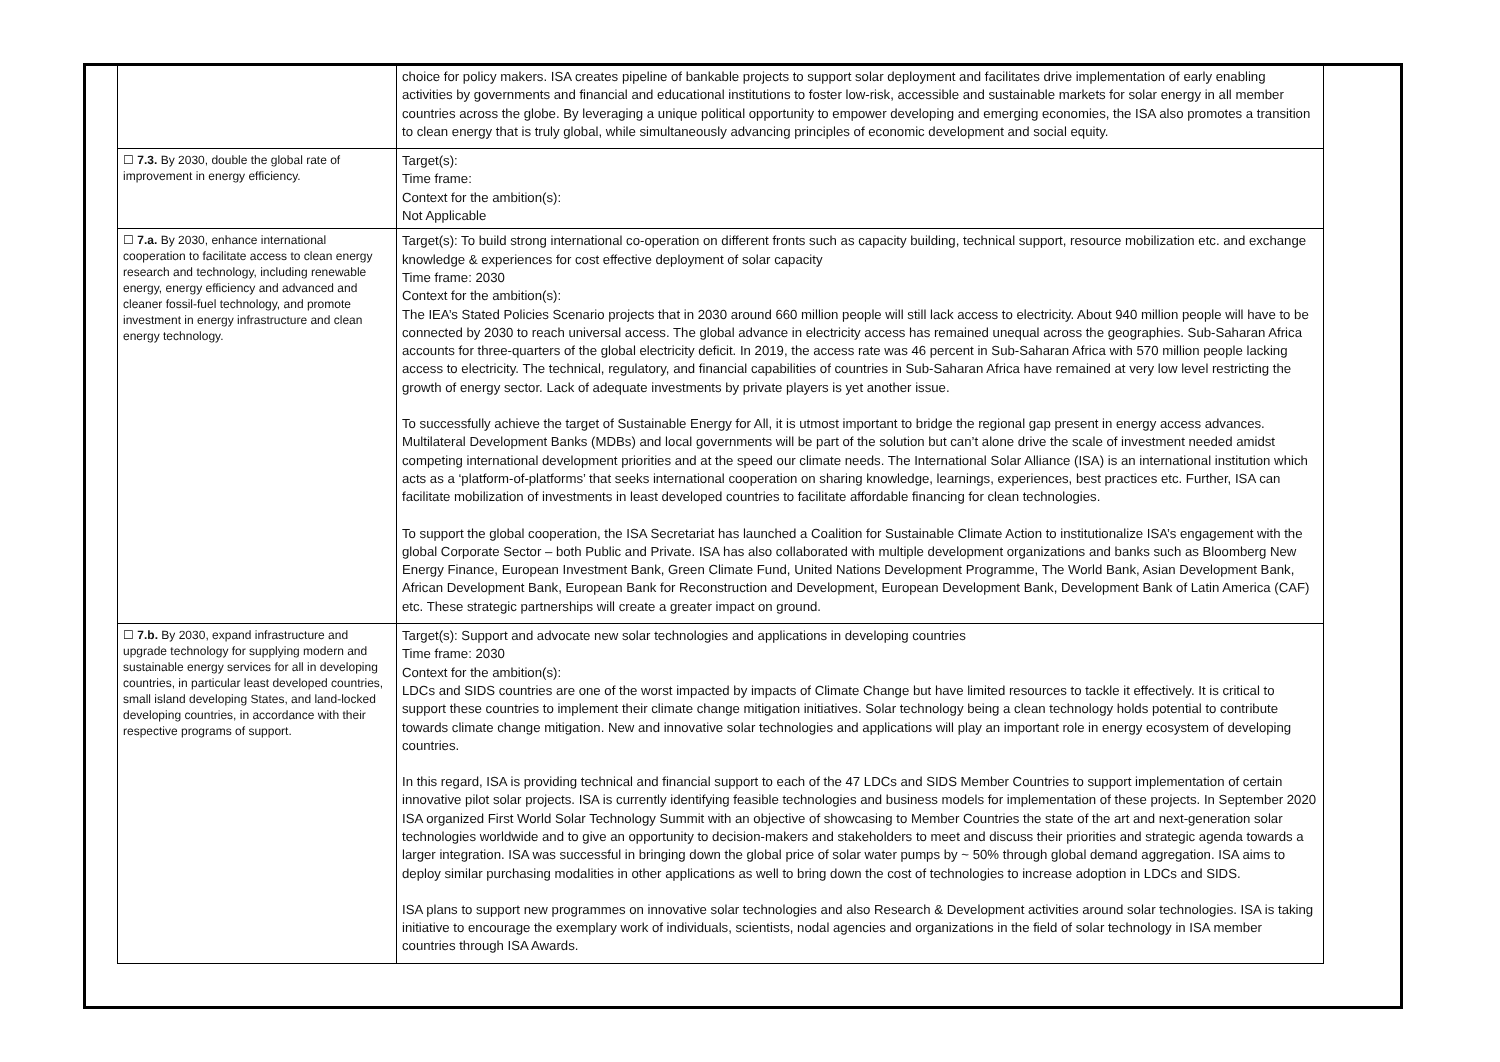| | choice for policy makers. ISA creates pipeline of bankable projects to support solar deployment and facilitates drive implementation of early enabling activities by governments and financial and educational institutions to foster low-risk, accessible and sustainable markets for solar energy in all member countries across the globe. By leveraging a unique political opportunity to empower developing and emerging economies, the ISA also promotes a transition to clean energy that is truly global, while simultaneously advancing principles of economic development and social equity. |
| ☐ 7.3. By 2030, double the global rate of improvement in energy efficiency. | Target(s): Time frame: Context for the ambition(s): Not Applicable |
| ☐ 7.a. By 2030, enhance international cooperation to facilitate access to clean energy research and technology, including renewable energy, energy efficiency and advanced and cleaner fossil-fuel technology, and promote investment in energy infrastructure and clean energy technology. | Target(s): To build strong international co-operation on different fronts such as capacity building, technical support, resource mobilization etc. and exchange knowledge & experiences for cost effective deployment of solar capacity Time frame: 2030 Context for the ambition(s): The IEA’s Stated Policies Scenario projects that in 2030 around 660 million people will still lack access to electricity. About 940 million people will have to be connected by 2030 to reach universal access. The global advance in electricity access has remained unequal across the geographies. Sub-Saharan Africa accounts for three-quarters of the global electricity deficit. In 2019, the access rate was 46 percent in Sub-Saharan Africa with 570 million people lacking access to electricity. The technical, regulatory, and financial capabilities of countries in Sub-Saharan Africa have remained at very low level restricting the growth of energy sector. Lack of adequate investments by private players is yet another issue. To successfully achieve the target of Sustainable Energy for All, it is utmost important to bridge the regional gap present in energy access advances. Multilateral Development Banks (MDBs) and local governments will be part of the solution but can’t alone drive the scale of investment needed amidst competing international development priorities and at the speed our climate needs. The International Solar Alliance (ISA) is an international institution which acts as a ‘platform-of-platforms’ that seeks international cooperation on sharing knowledge, learnings, experiences, best practices etc. Further, ISA can facilitate mobilization of investments in least developed countries to facilitate affordable financing for clean technologies. To support the global cooperation, the ISA Secretariat has launched a Coalition for Sustainable Climate Action to institutionalize ISA’s engagement with the global Corporate Sector – both Public and Private. ISA has also collaborated with multiple development organizations and banks such as Bloomberg New Energy Finance, European Investment Bank, Green Climate Fund, United Nations Development Programme, The World Bank, Asian Development Bank, African Development Bank, European Bank for Reconstruction and Development, European Development Bank, Development Bank of Latin America (CAF) etc. These strategic partnerships will create a greater impact on ground. |
| ☐ 7.b. By 2030, expand infrastructure and upgrade technology for supplying modern and sustainable energy services for all in developing countries, in particular least developed countries, small island developing States, and land-locked developing countries, in accordance with their respective programs of support. | Target(s): Support and advocate new solar technologies and applications in developing countries Time frame: 2030 Context for the ambition(s): LDCs and SIDS countries are one of the worst impacted by impacts of Climate Change but have limited resources to tackle it effectively. It is critical to support these countries to implement their climate change mitigation initiatives. Solar technology being a clean technology holds potential to contribute towards climate change mitigation. New and innovative solar technologies and applications will play an important role in energy ecosystem of developing countries. In this regard, ISA is providing technical and financial support to each of the 47 LDCs and SIDS Member Countries to support implementation of certain innovative pilot solar projects. ISA is currently identifying feasible technologies and business models for implementation of these projects. In September 2020 ISA organized First World Solar Technology Summit with an objective of showcasing to Member Countries the state of the art and next-generation solar technologies worldwide and to give an opportunity to decision-makers and stakeholders to meet and discuss their priorities and strategic agenda towards a larger integration. ISA was successful in bringing down the global price of solar water pumps by ~ 50% through global demand aggregation. ISA aims to deploy similar purchasing modalities in other applications as well to bring down the cost of technologies to increase adoption in LDCs and SIDS. ISA plans to support new programmes on innovative solar technologies and also Research & Development activities around solar technologies. ISA is taking initiative to encourage the exemplary work of individuals, scientists, nodal agencies and organizations in the field of solar technology in ISA member countries through ISA Awards. |